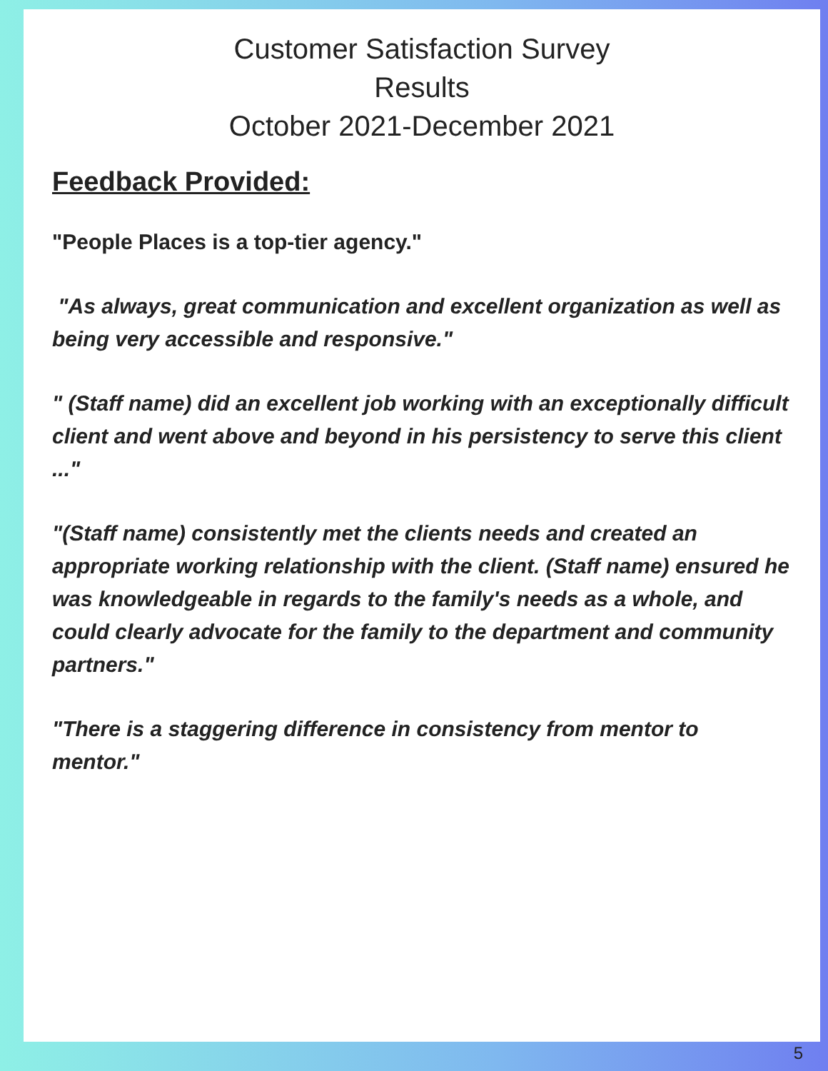Customer Satisfaction Survey
Results
October 2021-December 2021
Feedback Provided:
"People Places is a top-tier agency."
"As always, great communication and excellent organization as well as being very accessible and responsive."
" (Staff name) did an excellent job working with an exceptionally difficult client and went above and beyond in his persistency to serve this client ..."
"(Staff name) consistently met the clients needs and created an appropriate working relationship with the client. (Staff name) ensured he was knowledgeable in regards to the family's needs as a whole, and could clearly advocate for the family to the department and community partners."
"There is a staggering difference in consistency from mentor to mentor."
5